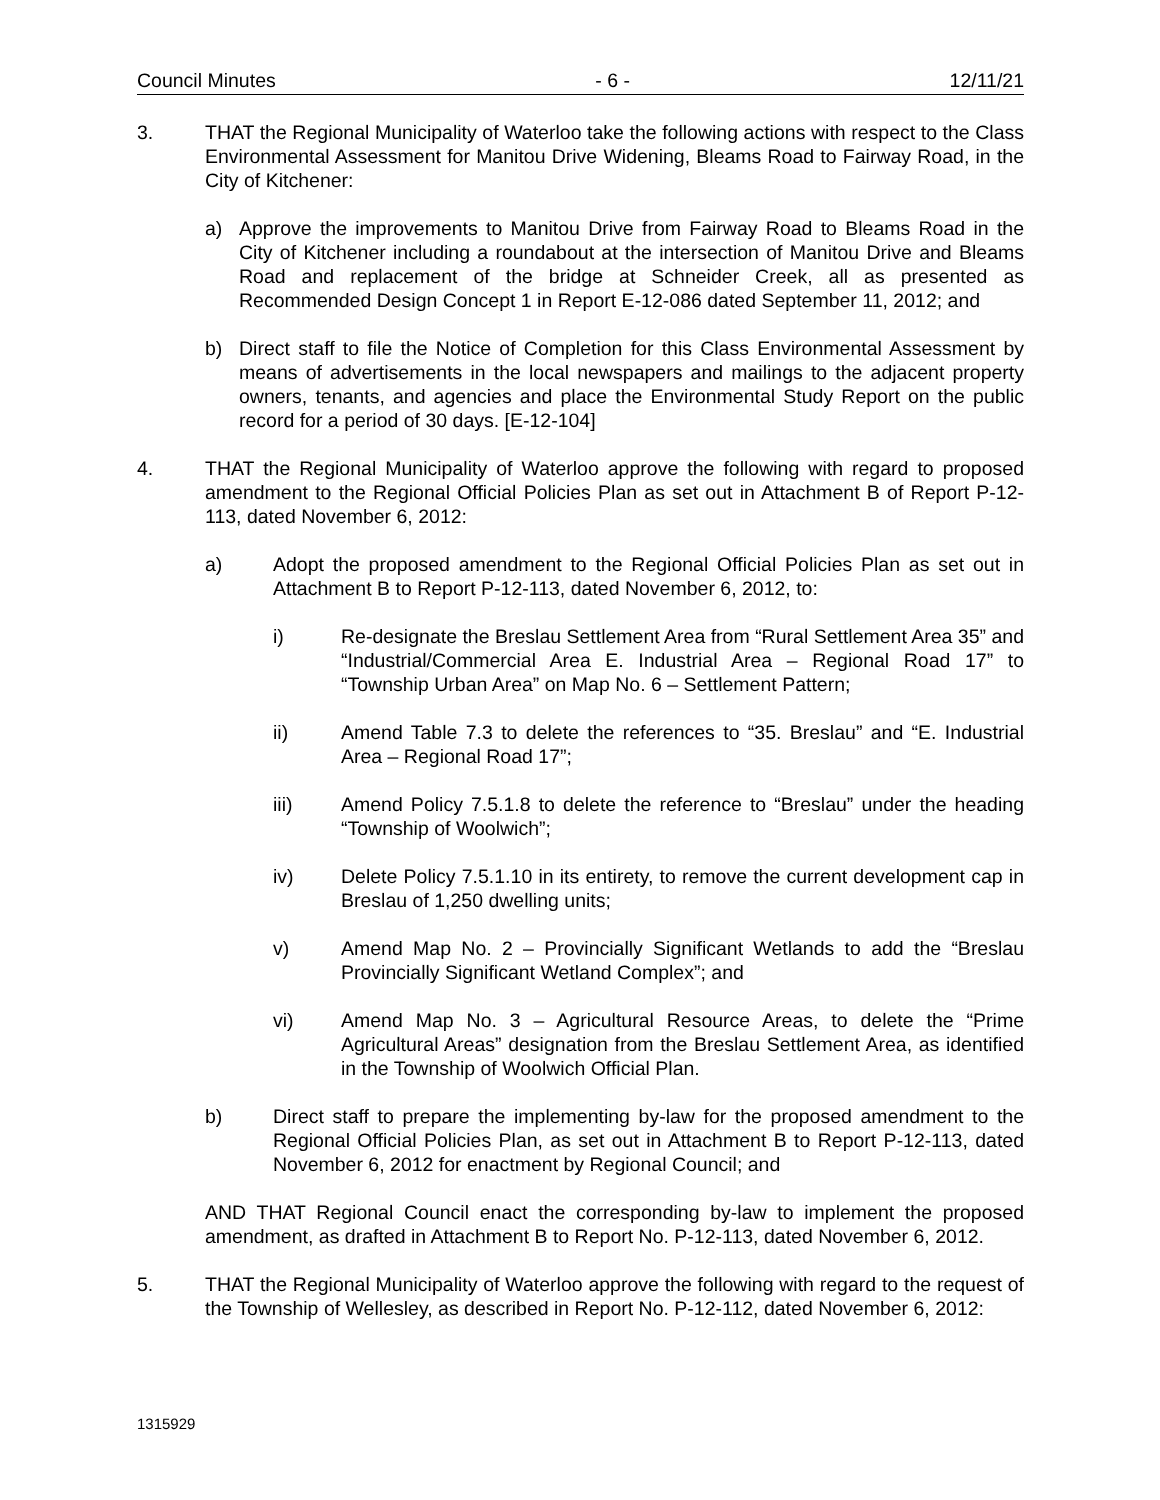Council Minutes - 6 - 12/11/21
3. THAT the Regional Municipality of Waterloo take the following actions with respect to the Class Environmental Assessment for Manitou Drive Widening, Bleams Road to Fairway Road, in the City of Kitchener:
a) Approve the improvements to Manitou Drive from Fairway Road to Bleams Road in the City of Kitchener including a roundabout at the intersection of Manitou Drive and Bleams Road and replacement of the bridge at Schneider Creek, all as presented as Recommended Design Concept 1 in Report E-12-086 dated September 11, 2012; and
b) Direct staff to file the Notice of Completion for this Class Environmental Assessment by means of advertisements in the local newspapers and mailings to the adjacent property owners, tenants, and agencies and place the Environmental Study Report on the public record for a period of 30 days. [E-12-104]
4. THAT the Regional Municipality of Waterloo approve the following with regard to proposed amendment to the Regional Official Policies Plan as set out in Attachment B of Report P-12-113, dated November 6, 2012:
a) Adopt the proposed amendment to the Regional Official Policies Plan as set out in Attachment B to Report P-12-113, dated November 6, 2012, to:
i) Re-designate the Breslau Settlement Area from “Rural Settlement Area 35” and “Industrial/Commercial Area E. Industrial Area – Regional Road 17” to “Township Urban Area” on Map No. 6 – Settlement Pattern;
ii) Amend Table 7.3 to delete the references to “35. Breslau” and “E. Industrial Area – Regional Road 17”;
iii) Amend Policy 7.5.1.8 to delete the reference to “Breslau” under the heading “Township of Woolwich”;
iv) Delete Policy 7.5.1.10 in its entirety, to remove the current development cap in Breslau of 1,250 dwelling units;
v) Amend Map No. 2 – Provincially Significant Wetlands to add the “Breslau Provincially Significant Wetland Complex”; and
vi) Amend Map No. 3 – Agricultural Resource Areas, to delete the “Prime Agricultural Areas” designation from the Breslau Settlement Area, as identified in the Township of Woolwich Official Plan.
b) Direct staff to prepare the implementing by-law for the proposed amendment to the Regional Official Policies Plan, as set out in Attachment B to Report P-12-113, dated November 6, 2012 for enactment by Regional Council; and
AND THAT Regional Council enact the corresponding by-law to implement the proposed amendment, as drafted in Attachment B to Report No. P-12-113, dated November 6, 2012.
5. THAT the Regional Municipality of Waterloo approve the following with regard to the request of the Township of Wellesley, as described in Report No. P-12-112, dated November 6, 2012:
1315929